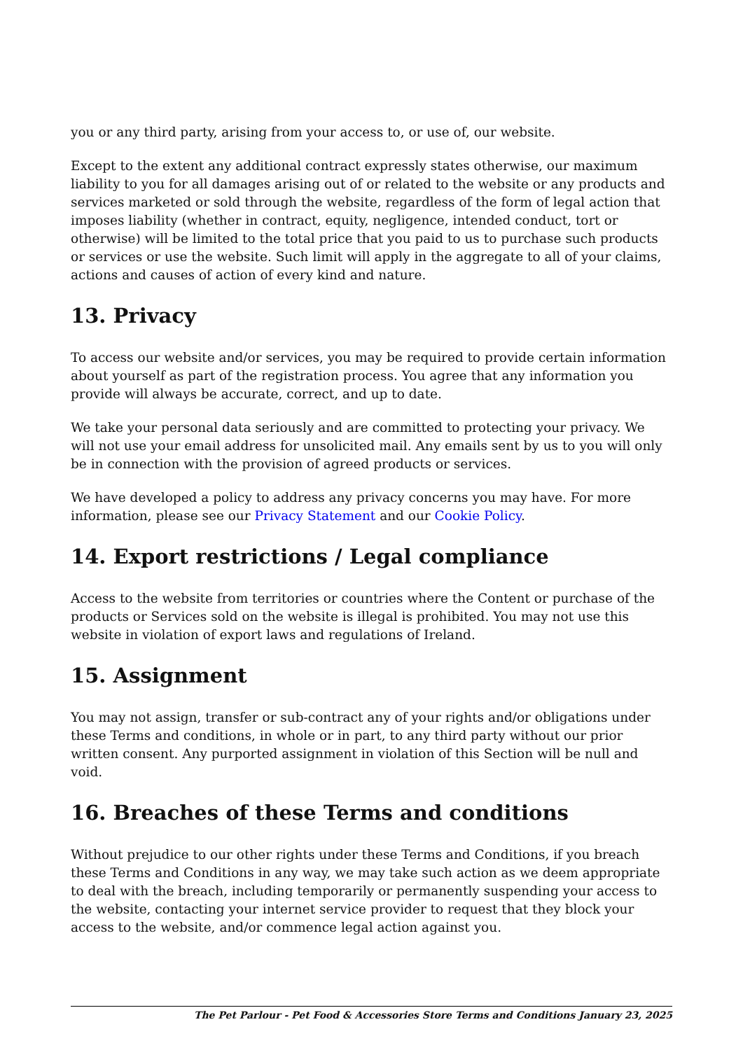you or any third party, arising from your access to, or use of, our website.
Except to the extent any additional contract expressly states otherwise, our maximum liability to you for all damages arising out of or related to the website or any products and services marketed or sold through the website, regardless of the form of legal action that imposes liability (whether in contract, equity, negligence, intended conduct, tort or otherwise) will be limited to the total price that you paid to us to purchase such products or services or use the website. Such limit will apply in the aggregate to all of your claims, actions and causes of action of every kind and nature.
13. Privacy
To access our website and/or services, you may be required to provide certain information about yourself as part of the registration process. You agree that any information you provide will always be accurate, correct, and up to date.
We take your personal data seriously and are committed to protecting your privacy. We will not use your email address for unsolicited mail. Any emails sent by us to you will only be in connection with the provision of agreed products or services.
We have developed a policy to address any privacy concerns you may have. For more information, please see our Privacy Statement and our Cookie Policy.
14. Export restrictions / Legal compliance
Access to the website from territories or countries where the Content or purchase of the products or Services sold on the website is illegal is prohibited. You may not use this website in violation of export laws and regulations of Ireland.
15. Assignment
You may not assign, transfer or sub-contract any of your rights and/or obligations under these Terms and conditions, in whole or in part, to any third party without our prior written consent. Any purported assignment in violation of this Section will be null and void.
16. Breaches of these Terms and conditions
Without prejudice to our other rights under these Terms and Conditions, if you breach these Terms and Conditions in any way, we may take such action as we deem appropriate to deal with the breach, including temporarily or permanently suspending your access to the website, contacting your internet service provider to request that they block your access to the website, and/or commence legal action against you.
The Pet Parlour - Pet Food & Accessories Store Terms and Conditions January 23, 2025